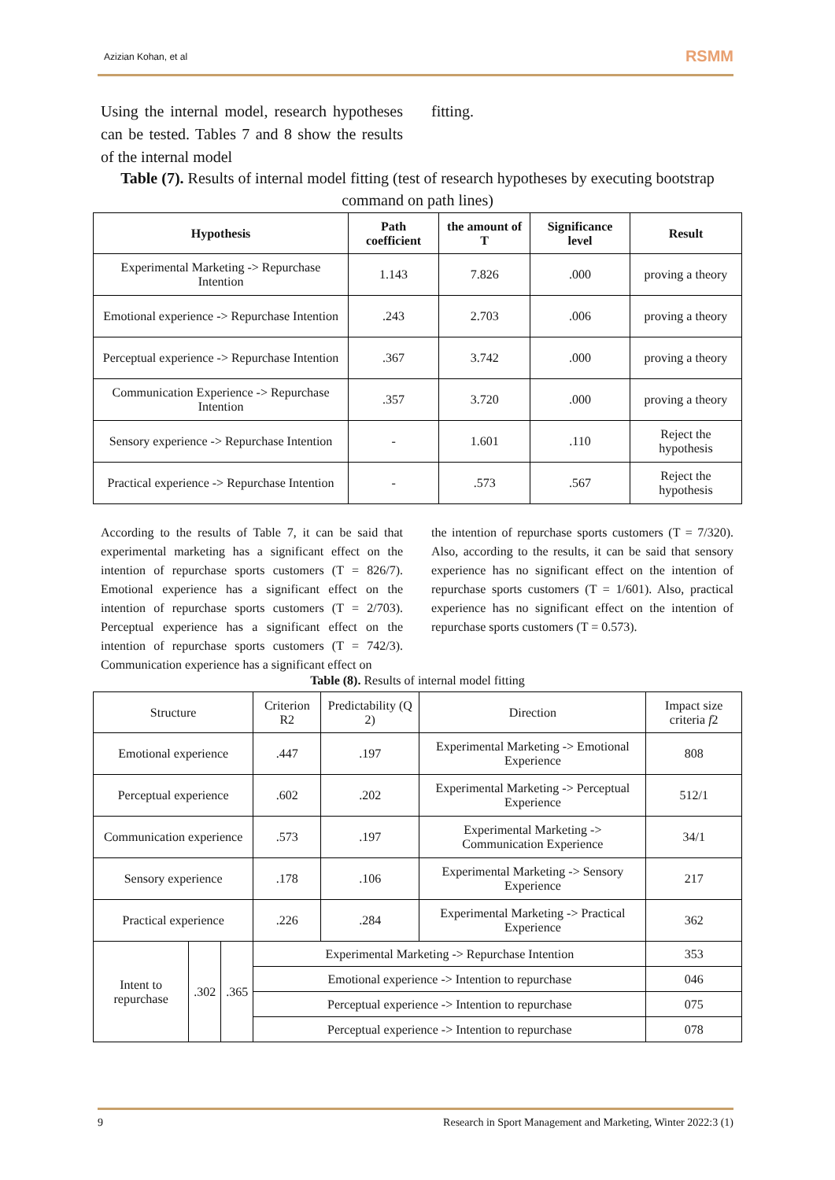Azizian Kohan, et al RSMM
Using the internal model, research hypotheses can be tested. Tables 7 and 8 show the results of the internal model
fitting.
Table (7). Results of internal model fitting (test of research hypotheses by executing bootstrap command on path lines)
| Hypothesis | Path coefficient | the amount of T | Significance level | Result |
| --- | --- | --- | --- | --- |
| Experimental Marketing -> Repurchase Intention | 1.143 | 7.826 | .000 | proving a theory |
| Emotional experience -> Repurchase Intention | .243 | 2.703 | .006 | proving a theory |
| Perceptual experience -> Repurchase Intention | .367 | 3.742 | .000 | proving a theory |
| Communication Experience -> Repurchase Intention | .357 | 3.720 | .000 | proving a theory |
| Sensory experience -> Repurchase Intention | - | 1.601 | .110 | Reject the hypothesis |
| Practical experience -> Repurchase Intention | - | .573 | .567 | Reject the hypothesis |
According to the results of Table 7, it can be said that experimental marketing has a significant effect on the intention of repurchase sports customers (T = 826/7). Emotional experience has a significant effect on the intention of repurchase sports customers (T = 2/703). Perceptual experience has a significant effect on the intention of repurchase sports customers (T = 742/3). Communication experience has a significant effect on
the intention of repurchase sports customers (T = 7/320). Also, according to the results, it can be said that sensory experience has no significant effect on the intention of repurchase sports customers (T = 1/601). Also, practical experience has no significant effect on the intention of repurchase sports customers (T = 0.573).
Table (8). Results of internal model fitting
| Structure | | | Criterion R2 | Predictability (Q 2) | Direction | Impact size criteria f 2 |
| Emotional experience | | | .447 | .197 | Experimental Marketing -> Emotional Experience | 808 |
| Perceptual experience | | | .602 | .202 | Experimental Marketing -> Perceptual Experience | 512/1 |
| Communication experience | | | .573 | .197 | Experimental Marketing -> Communication Experience | 34/1 |
| Sensory experience | | | .178 | .106 | Experimental Marketing -> Sensory Experience | 217 |
| Practical experience | | | .226 | .284 | Experimental Marketing -> Practical Experience | 362 |
| Intent to repurchase | .302 | .365 | Experimental Marketing -> Repurchase Intention | | | 353 |
| | | | Emotional experience -> Intention to repurchase | | | 046 |
| | | | Perceptual experience -> Intention to repurchase | | | 075 |
| | | | Perceptual experience -> Intention to repurchase | | | 078 |
9 Research in Sport Management and Marketing, Winter 2022:3 (1)